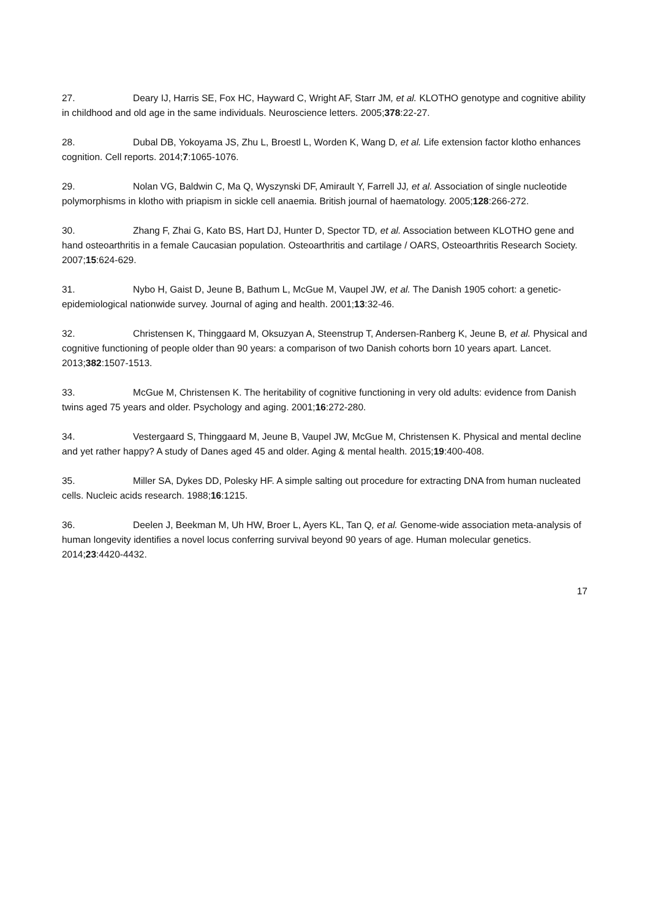27. Deary IJ, Harris SE, Fox HC, Hayward C, Wright AF, Starr JM, et al. KLOTHO genotype and cognitive ability in childhood and old age in the same individuals. Neuroscience letters. 2005;378:22-27.
28. Dubal DB, Yokoyama JS, Zhu L, Broestl L, Worden K, Wang D, et al. Life extension factor klotho enhances cognition. Cell reports. 2014;7:1065-1076.
29. Nolan VG, Baldwin C, Ma Q, Wyszynski DF, Amirault Y, Farrell JJ, et al. Association of single nucleotide polymorphisms in klotho with priapism in sickle cell anaemia. British journal of haematology. 2005;128:266-272.
30. Zhang F, Zhai G, Kato BS, Hart DJ, Hunter D, Spector TD, et al. Association between KLOTHO gene and hand osteoarthritis in a female Caucasian population. Osteoarthritis and cartilage / OARS, Osteoarthritis Research Society. 2007;15:624-629.
31. Nybo H, Gaist D, Jeune B, Bathum L, McGue M, Vaupel JW, et al. The Danish 1905 cohort: a genetic-epidemiological nationwide survey. Journal of aging and health. 2001;13:32-46.
32. Christensen K, Thinggaard M, Oksuzyan A, Steenstrup T, Andersen-Ranberg K, Jeune B, et al. Physical and cognitive functioning of people older than 90 years: a comparison of two Danish cohorts born 10 years apart. Lancet. 2013;382:1507-1513.
33. McGue M, Christensen K. The heritability of cognitive functioning in very old adults: evidence from Danish twins aged 75 years and older. Psychology and aging. 2001;16:272-280.
34. Vestergaard S, Thinggaard M, Jeune B, Vaupel JW, McGue M, Christensen K. Physical and mental decline and yet rather happy? A study of Danes aged 45 and older. Aging & mental health. 2015;19:400-408.
35. Miller SA, Dykes DD, Polesky HF. A simple salting out procedure for extracting DNA from human nucleated cells. Nucleic acids research. 1988;16:1215.
36. Deelen J, Beekman M, Uh HW, Broer L, Ayers KL, Tan Q, et al. Genome-wide association meta-analysis of human longevity identifies a novel locus conferring survival beyond 90 years of age. Human molecular genetics. 2014;23:4420-4432.
17